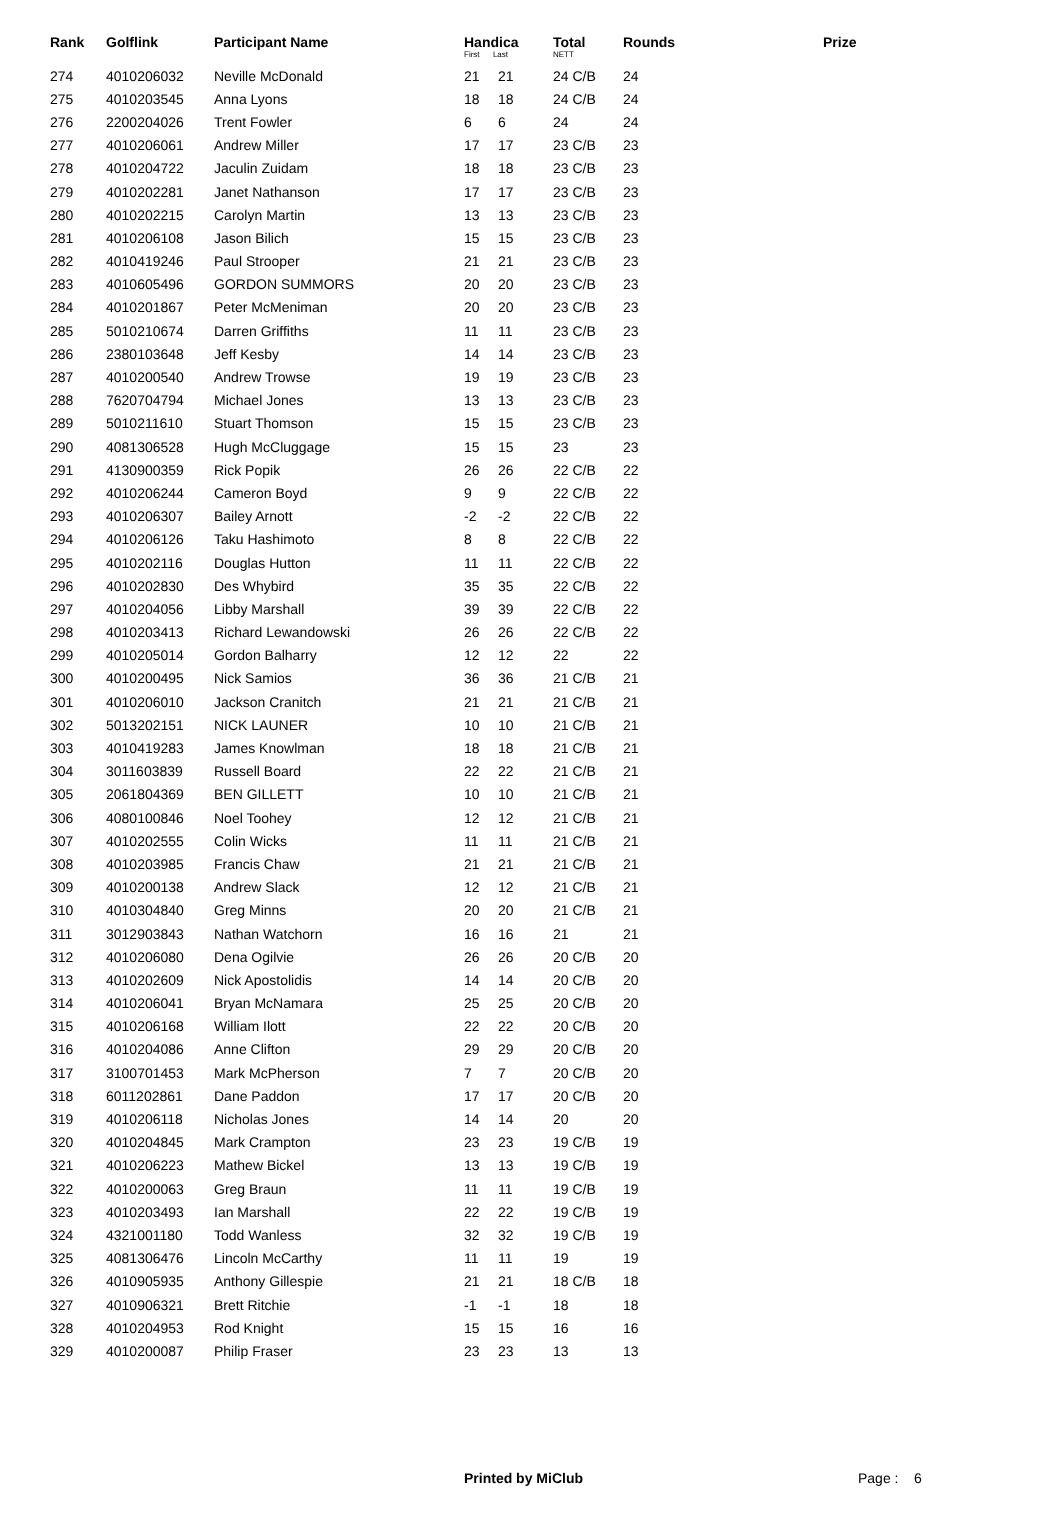| Rank | Golflink | Participant Name | Handica First Last | | Total NETT | Rounds | Prize |
| --- | --- | --- | --- | --- | --- | --- | --- |
| 274 | 4010206032 | Neville McDonald | 21 | 21 | 24 C/B | 24 | |
| 275 | 4010203545 | Anna Lyons | 18 | 18 | 24 C/B | 24 | |
| 276 | 2200204026 | Trent Fowler | 6 | 6 | 24 | 24 | |
| 277 | 4010206061 | Andrew Miller | 17 | 17 | 23 C/B | 23 | |
| 278 | 4010204722 | Jaculin Zuidam | 18 | 18 | 23 C/B | 23 | |
| 279 | 4010202281 | Janet Nathanson | 17 | 17 | 23 C/B | 23 | |
| 280 | 4010202215 | Carolyn Martin | 13 | 13 | 23 C/B | 23 | |
| 281 | 4010206108 | Jason Bilich | 15 | 15 | 23 C/B | 23 | |
| 282 | 4010419246 | Paul Strooper | 21 | 21 | 23 C/B | 23 | |
| 283 | 4010605496 | GORDON SUMMORS | 20 | 20 | 23 C/B | 23 | |
| 284 | 4010201867 | Peter McMeniman | 20 | 20 | 23 C/B | 23 | |
| 285 | 5010210674 | Darren Griffiths | 11 | 11 | 23 C/B | 23 | |
| 286 | 2380103648 | Jeff Kesby | 14 | 14 | 23 C/B | 23 | |
| 287 | 4010200540 | Andrew Trowse | 19 | 19 | 23 C/B | 23 | |
| 288 | 7620704794 | Michael Jones | 13 | 13 | 23 C/B | 23 | |
| 289 | 5010211610 | Stuart Thomson | 15 | 15 | 23 C/B | 23 | |
| 290 | 4081306528 | Hugh McCluggage | 15 | 15 | 23 | 23 | |
| 291 | 4130900359 | Rick Popik | 26 | 26 | 22 C/B | 22 | |
| 292 | 4010206244 | Cameron Boyd | 9 | 9 | 22 C/B | 22 | |
| 293 | 4010206307 | Bailey Arnott | -2 | -2 | 22 C/B | 22 | |
| 294 | 4010206126 | Taku Hashimoto | 8 | 8 | 22 C/B | 22 | |
| 295 | 4010202116 | Douglas Hutton | 11 | 11 | 22 C/B | 22 | |
| 296 | 4010202830 | Des Whybird | 35 | 35 | 22 C/B | 22 | |
| 297 | 4010204056 | Libby Marshall | 39 | 39 | 22 C/B | 22 | |
| 298 | 4010203413 | Richard Lewandowski | 26 | 26 | 22 C/B | 22 | |
| 299 | 4010205014 | Gordon Balharry | 12 | 12 | 22 | 22 | |
| 300 | 4010200495 | Nick Samios | 36 | 36 | 21 C/B | 21 | |
| 301 | 4010206010 | Jackson Cranitch | 21 | 21 | 21 C/B | 21 | |
| 302 | 5013202151 | NICK LAUNER | 10 | 10 | 21 C/B | 21 | |
| 303 | 4010419283 | James Knowlman | 18 | 18 | 21 C/B | 21 | |
| 304 | 3011603839 | Russell Board | 22 | 22 | 21 C/B | 21 | |
| 305 | 2061804369 | BEN GILLETT | 10 | 10 | 21 C/B | 21 | |
| 306 | 4080100846 | Noel Toohey | 12 | 12 | 21 C/B | 21 | |
| 307 | 4010202555 | Colin Wicks | 11 | 11 | 21 C/B | 21 | |
| 308 | 4010203985 | Francis Chaw | 21 | 21 | 21 C/B | 21 | |
| 309 | 4010200138 | Andrew Slack | 12 | 12 | 21 C/B | 21 | |
| 310 | 4010304840 | Greg Minns | 20 | 20 | 21 C/B | 21 | |
| 311 | 3012903843 | Nathan Watchorn | 16 | 16 | 21 | 21 | |
| 312 | 4010206080 | Dena Ogilvie | 26 | 26 | 20 C/B | 20 | |
| 313 | 4010202609 | Nick Apostolidis | 14 | 14 | 20 C/B | 20 | |
| 314 | 4010206041 | Bryan McNamara | 25 | 25 | 20 C/B | 20 | |
| 315 | 4010206168 | William Ilott | 22 | 22 | 20 C/B | 20 | |
| 316 | 4010204086 | Anne Clifton | 29 | 29 | 20 C/B | 20 | |
| 317 | 3100701453 | Mark McPherson | 7 | 7 | 20 C/B | 20 | |
| 318 | 6011202861 | Dane Paddon | 17 | 17 | 20 C/B | 20 | |
| 319 | 4010206118 | Nicholas Jones | 14 | 14 | 20 | 20 | |
| 320 | 4010204845 | Mark Crampton | 23 | 23 | 19 C/B | 19 | |
| 321 | 4010206223 | Mathew Bickel | 13 | 13 | 19 C/B | 19 | |
| 322 | 4010200063 | Greg Braun | 11 | 11 | 19 C/B | 19 | |
| 323 | 4010203493 | Ian Marshall | 22 | 22 | 19 C/B | 19 | |
| 324 | 4321001180 | Todd Wanless | 32 | 32 | 19 C/B | 19 | |
| 325 | 4081306476 | Lincoln McCarthy | 11 | 11 | 19 | 19 | |
| 326 | 4010905935 | Anthony Gillespie | 21 | 21 | 18 C/B | 18 | |
| 327 | 4010906321 | Brett Ritchie | -1 | -1 | 18 | 18 | |
| 328 | 4010204953 | Rod Knight | 15 | 15 | 16 | 16 | |
| 329 | 4010200087 | Philip Fraser | 23 | 23 | 13 | 13 | |
Printed by MiClub Page : 6